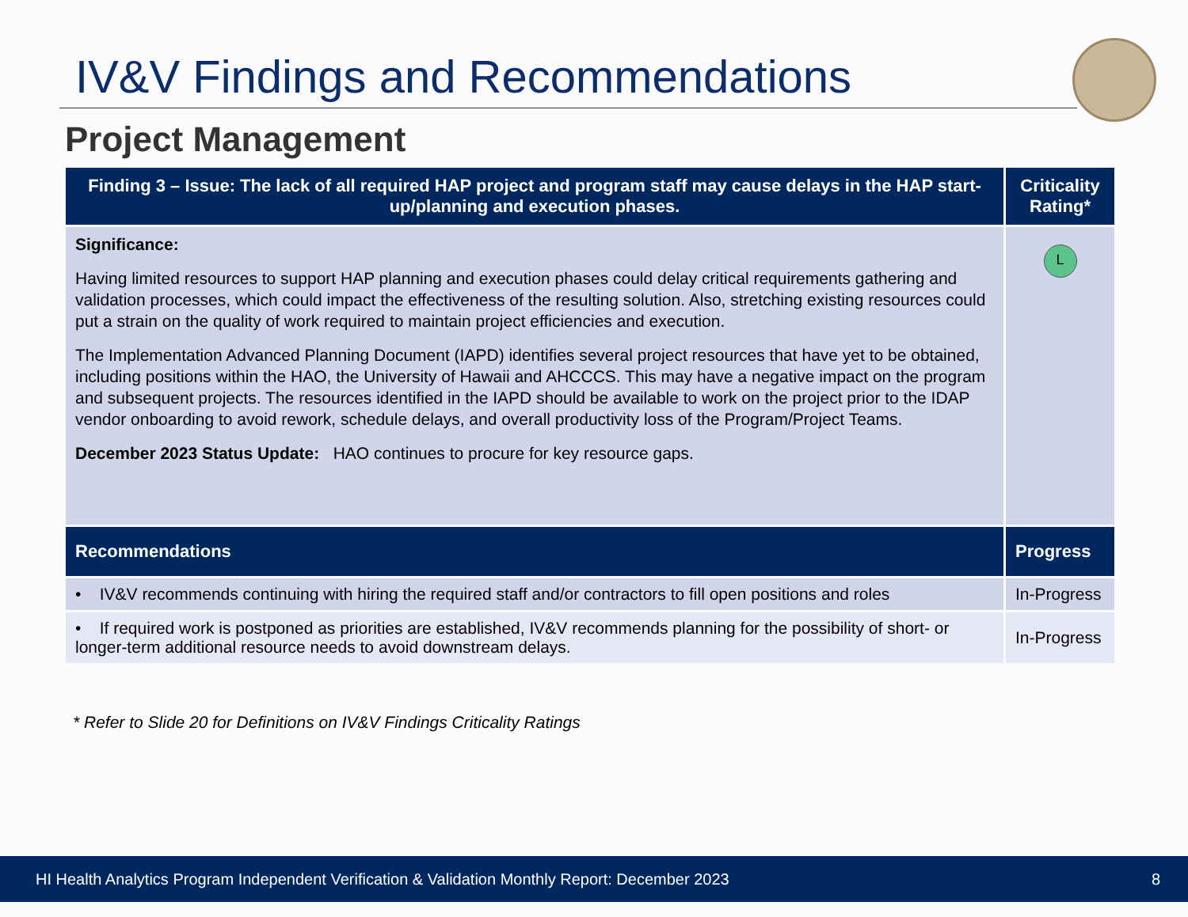IV&V Findings and Recommendations
Project Management
| Finding 3 – Issue: The lack of all required HAP project and program staff may cause delays in the HAP start-up/planning and execution phases. | Criticality Rating* |
| --- | --- |
| Significance: Having limited resources to support HAP planning and execution phases could delay critical requirements gathering and validation processes, which could impact the effectiveness of the resulting solution. Also, stretching existing resources could put a strain on the quality of work required to maintain project efficiencies and execution. The Implementation Advanced Planning Document (IAPD) identifies several project resources that have yet to be obtained, including positions within the HAO, the University of Hawaii and AHCCCS. This may have a negative impact on the program and subsequent projects. The resources identified in the IAPD should be available to work on the project prior to the IDAP vendor onboarding to avoid rework, schedule delays, and overall productivity loss of the Program/Project Teams. December 2023 Status Update: HAO continues to procure for key resource gaps. | L |
| Recommendations | Progress |
| • IV&V recommends continuing with hiring the required staff and/or contractors to fill open positions and roles | In-Progress |
| • If required work is postponed as priorities are established, IV&V recommends planning for the possibility of short- or longer-term additional resource needs to avoid downstream delays. | In-Progress |
* Refer to Slide 20 for Definitions on IV&V Findings Criticality Ratings
HI Health Analytics Program Independent Verification & Validation Monthly Report: December 2023 8